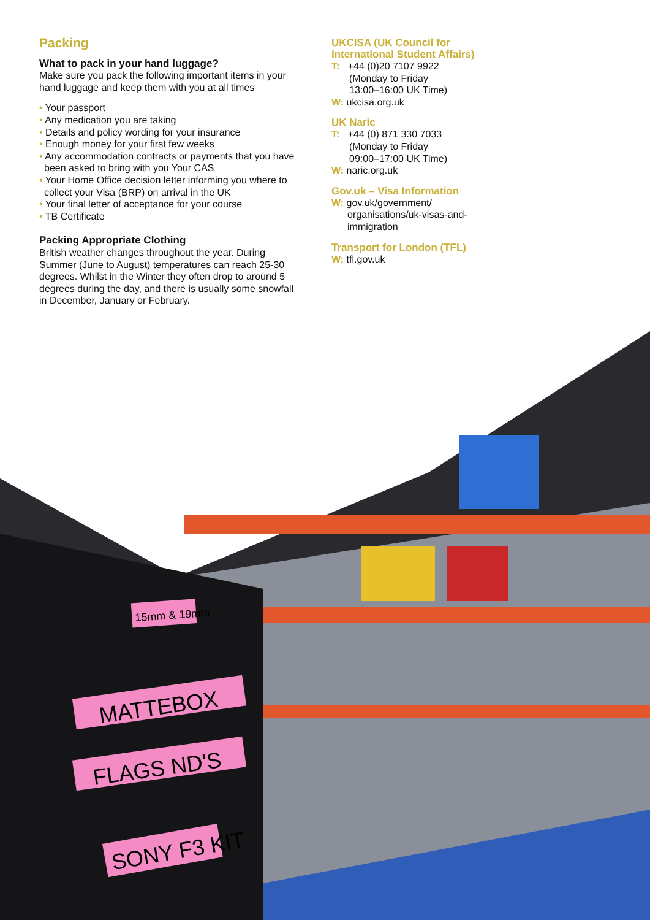Packing
What to pack in your hand luggage?
Make sure you pack the following important items in your hand luggage and keep them with you at all times
• Your passport
• Any medication you are taking
• Details and policy wording for your insurance
• Enough money for your first few weeks
• Any accommodation contracts or payments that you have been asked to bring with you Your CAS
• Your Home Office decision letter informing you where to collect your Visa (BRP) on arrival in the UK
• Your final letter of acceptance for your course
• TB Certificate
Packing Appropriate Clothing
British weather changes throughout the year. During Summer (June to August) temperatures can reach 25-30 degrees. Whilst in the Winter they often drop to around 5 degrees during the day, and there is usually some snowfall in December, January or February.
UKCISA (UK Council for International Student Affairs)
T: +44 (0)20 7107 9922
(Monday to Friday
13:00–16:00 UK Time)
W: ukcisa.org.uk
UK Naric
T: +44 (0) 871 330 7033
(Monday to Friday
09:00–17:00 UK Time)
W: naric.org.uk
Gov.uk – Visa Information
W: gov.uk/government/
organisations/uk-visas-and-
immigration
Transport for London (TFL)
W: tfl.gov.uk
MATTEBOX
FLAGS ND'S
SONY F3 KIT
15mm & 19mm